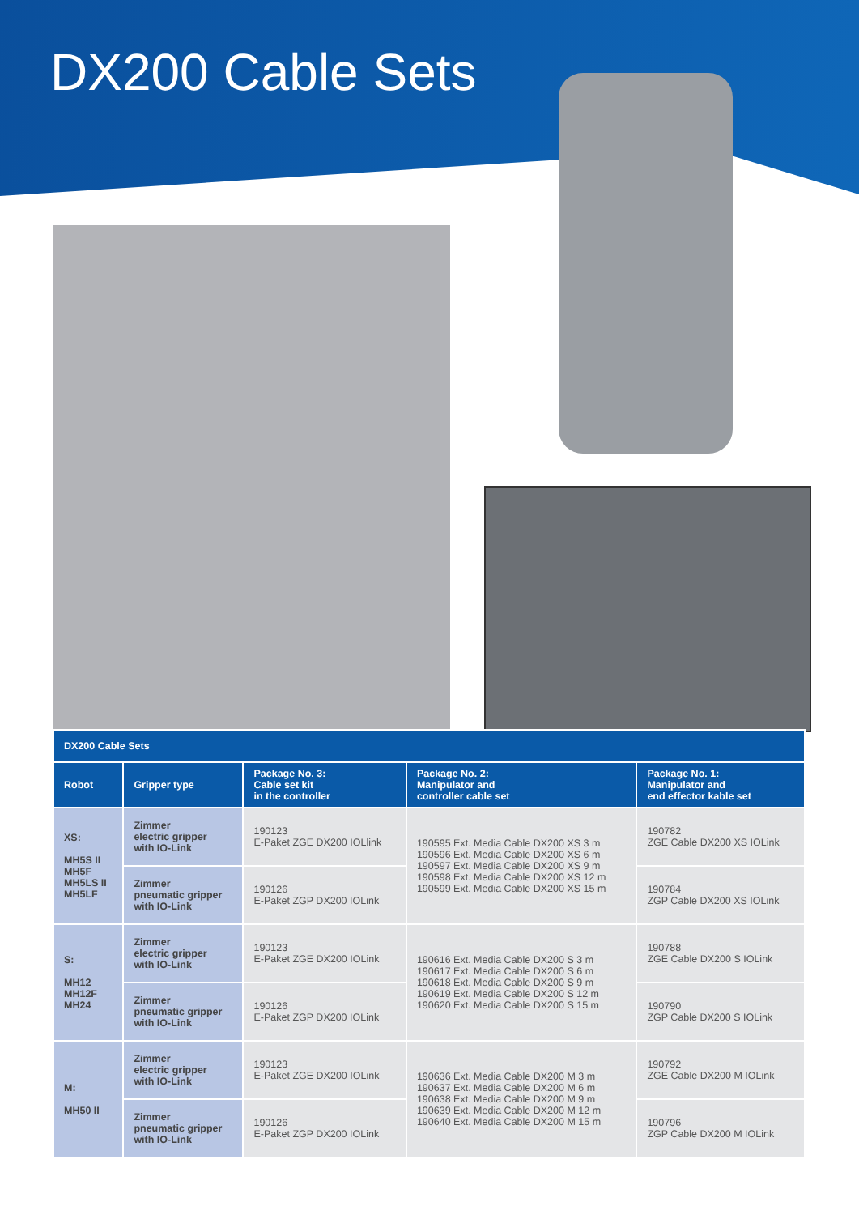DX200 Cable Sets
| DX200 Cable Sets | | | | |
| Robot | Gripper type | Package No. 3: Cable set kit in the controller | Package No. 2: Manipulator and controller cable set | Package No. 1: Manipulator and end effector kable set |
| XS: MH5S II MH5F MH5LS II MH5LF | Zimmer electric gripper with IO-Link | 190123 E-Paket ZGE DX200 IOLlink | 190595 Ext. Media Cable DX200 XS 3 m 190596 Ext. Media Cable DX200 XS 6 m 190597 Ext. Media Cable DX200 XS 9 m 190598 Ext. Media Cable DX200 XS 12 m 190599 Ext. Media Cable DX200 XS 15 m | 190782 ZGE Cable DX200 XS IOLink |
| | Zimmer pneumatic gripper with IO-Link | 190126 E-Paket ZGP DX200 IOLink | | 190784 ZGP Cable DX200 XS IOLink |
| S: MH12 MH12F MH24 | Zimmer electric gripper with IO-Link | 190123 E-Paket ZGE DX200 IOLink | 190616 Ext. Media Cable DX200 S 3 m 190617 Ext. Media Cable DX200 S 6 m 190618 Ext. Media Cable DX200 S 9 m 190619 Ext. Media Cable DX200 S 12 m 190620 Ext. Media Cable DX200 S 15 m | 190788 ZGE Cable DX200 S IOLink |
| | Zimmer pneumatic gripper with IO-Link | 190126 E-Paket ZGP DX200 IOLink | | 190790 ZGP Cable DX200 S IOLink |
| M: MH50 II | Zimmer electric gripper with IO-Link | 190123 E-Paket ZGE DX200 IOLink | 190636 Ext. Media Cable DX200 M 3 m 190637 Ext. Media Cable DX200 M 6 m 190638 Ext. Media Cable DX200 M 9 m 190639 Ext. Media Cable DX200 M 12 m 190640 Ext. Media Cable DX200 M 15 m | 190792 ZGE Cable DX200 M IOLink |
| | Zimmer pneumatic gripper with IO-Link | 190126 E-Paket ZGP DX200 IOLink | | 190796 ZGP Cable DX200 M IOLink |